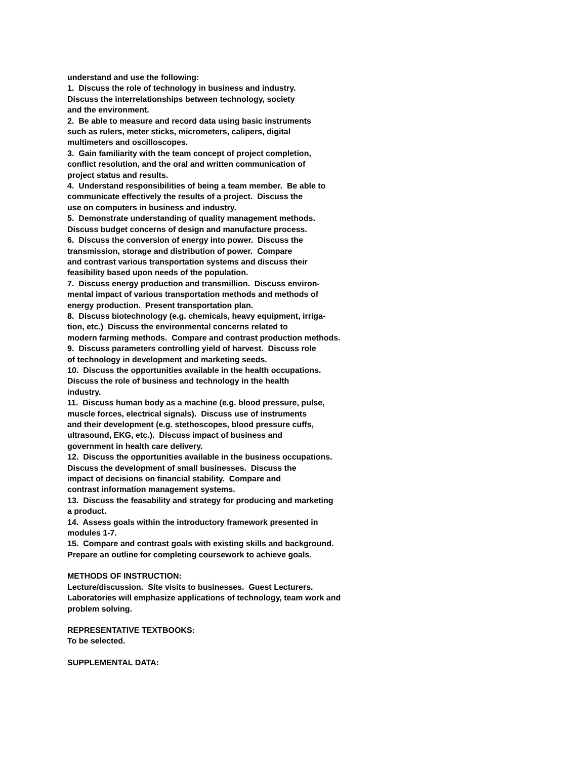understand and use the following:
1. Discuss the role of technology in business and industry.
Discuss the interrelationships between technology, society
and the environment.
2. Be able to measure and record data using basic instruments
such as rulers, meter sticks, micrometers, calipers, digital
multimeters and oscilloscopes.
3. Gain familiarity with the team concept of project completion,
conflict resolution, and the oral and written communication of
project status and results.
4. Understand responsibilities of being a team member. Be able to
communicate effectively the results of a project. Discuss the
use on computers in business and industry.
5. Demonstrate understanding of quality management methods.
Discuss budget concerns of design and manufacture process.
6. Discuss the conversion of energy into power. Discuss the
transmission, storage and distribution of power. Compare
and contrast various transportation systems and discuss their
feasibility based upon needs of the population.
7. Discuss energy production and transmillion. Discuss environ-
mental impact of various transportation methods and methods of
energy production. Present transportation plan.
8. Discuss biotechnology (e.g. chemicals, heavy equipment, irriga-
tion, etc.) Discuss the environmental concerns related to
modern farming methods. Compare and contrast production methods.
9. Discuss parameters controlling yield of harvest. Discuss role
of technology in development and marketing seeds.
10. Discuss the opportunities available in the health occupations.
Discuss the role of business and technology in the health
industry.
11. Discuss human body as a machine (e.g. blood pressure, pulse,
muscle forces, electrical signals). Discuss use of instruments
and their development (e.g. stethoscopes, blood pressure cuffs,
ultrasound, EKG, etc.). Discuss impact of business and
government in health care delivery.
12. Discuss the opportunities available in the business occupations.
Discuss the development of small businesses. Discuss the
impact of decisions on financial stability. Compare and
contrast information management systems.
13. Discuss the feasability and strategy for producing and marketing
a product.
14. Assess goals within the introductory framework presented in
modules 1-7.
15. Compare and contrast goals with existing skills and background.
Prepare an outline for completing coursework to achieve goals.
METHODS OF INSTRUCTION:
Lecture/discussion. Site visits to businesses. Guest Lecturers.
Laboratories will emphasize applications of technology, team work and
problem solving.
REPRESENTATIVE TEXTBOOKS:
To be selected.
SUPPLEMENTAL DATA: